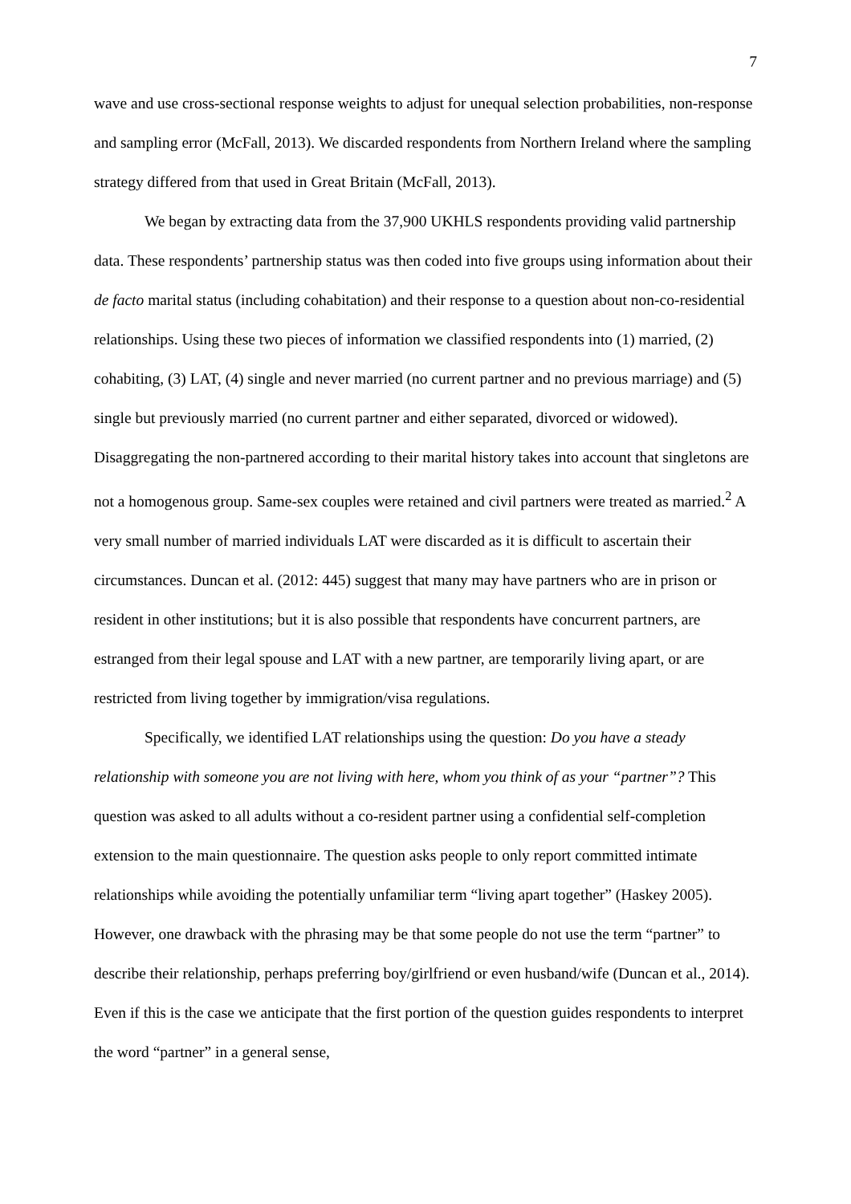7
wave and use cross-sectional response weights to adjust for unequal selection probabilities, non-response and sampling error (McFall, 2013). We discarded respondents from Northern Ireland where the sampling strategy differed from that used in Great Britain (McFall, 2013).
We began by extracting data from the 37,900 UKHLS respondents providing valid partnership data. These respondents’ partnership status was then coded into five groups using information about their de facto marital status (including cohabitation) and their response to a question about non-co-residential relationships. Using these two pieces of information we classified respondents into (1) married, (2) cohabiting, (3) LAT, (4) single and never married (no current partner and no previous marriage) and (5) single but previously married (no current partner and either separated, divorced or widowed). Disaggregating the non-partnered according to their marital history takes into account that singletons are not a homogenous group. Same-sex couples were retained and civil partners were treated as married.<sup>2</sup> A very small number of married individuals LAT were discarded as it is difficult to ascertain their circumstances. Duncan et al. (2012: 445) suggest that many may have partners who are in prison or resident in other institutions; but it is also possible that respondents have concurrent partners, are estranged from their legal spouse and LAT with a new partner, are temporarily living apart, or are restricted from living together by immigration/visa regulations.
Specifically, we identified LAT relationships using the question: Do you have a steady relationship with someone you are not living with here, whom you think of as your “partner”? This question was asked to all adults without a co-resident partner using a confidential self-completion extension to the main questionnaire. The question asks people to only report committed intimate relationships while avoiding the potentially unfamiliar term “living apart together” (Haskey 2005). However, one drawback with the phrasing may be that some people do not use the term “partner” to describe their relationship, perhaps preferring boy/girlfriend or even husband/wife (Duncan et al., 2014). Even if this is the case we anticipate that the first portion of the question guides respondents to interpret the word “partner” in a general sense,